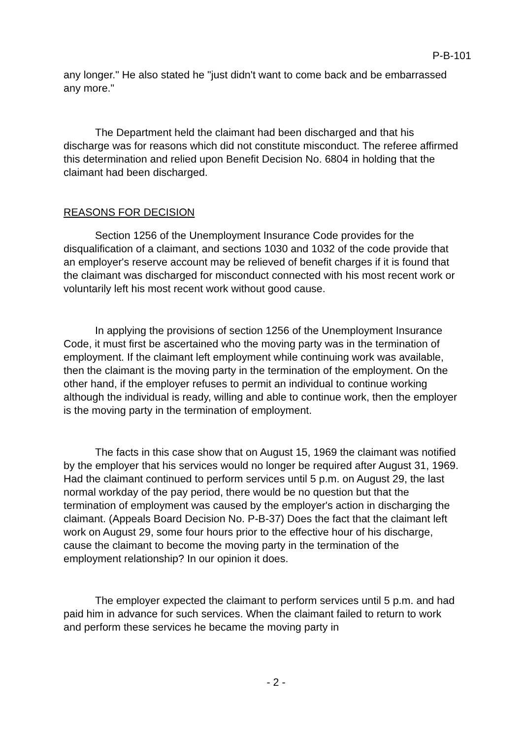P-B-101
any longer." He also stated he "just didn't want to come back and be embarrassed any more."
The Department held the claimant had been discharged and that his discharge was for reasons which did not constitute misconduct. The referee affirmed this determination and relied upon Benefit Decision No. 6804 in holding that the claimant had been discharged.
REASONS FOR DECISION
Section 1256 of the Unemployment Insurance Code provides for the disqualification of a claimant, and sections 1030 and 1032 of the code provide that an employer's reserve account may be relieved of benefit charges if it is found that the claimant was discharged for misconduct connected with his most recent work or voluntarily left his most recent work without good cause.
In applying the provisions of section 1256 of the Unemployment Insurance Code, it must first be ascertained who the moving party was in the termination of employment. If the claimant left employment while continuing work was available, then the claimant is the moving party in the termination of the employment. On the other hand, if the employer refuses to permit an individual to continue working although the individual is ready, willing and able to continue work, then the employer is the moving party in the termination of employment.
The facts in this case show that on August 15, 1969 the claimant was notified by the employer that his services would no longer be required after August 31, 1969. Had the claimant continued to perform services until 5 p.m. on August 29, the last normal workday of the pay period, there would be no question but that the termination of employment was caused by the employer's action in discharging the claimant. (Appeals Board Decision No. P-B-37) Does the fact that the claimant left work on August 29, some four hours prior to the effective hour of his discharge, cause the claimant to become the moving party in the termination of the employment relationship? In our opinion it does.
The employer expected the claimant to perform services until 5 p.m. and had paid him in advance for such services. When the claimant failed to return to work and perform these services he became the moving party in
- 2 -